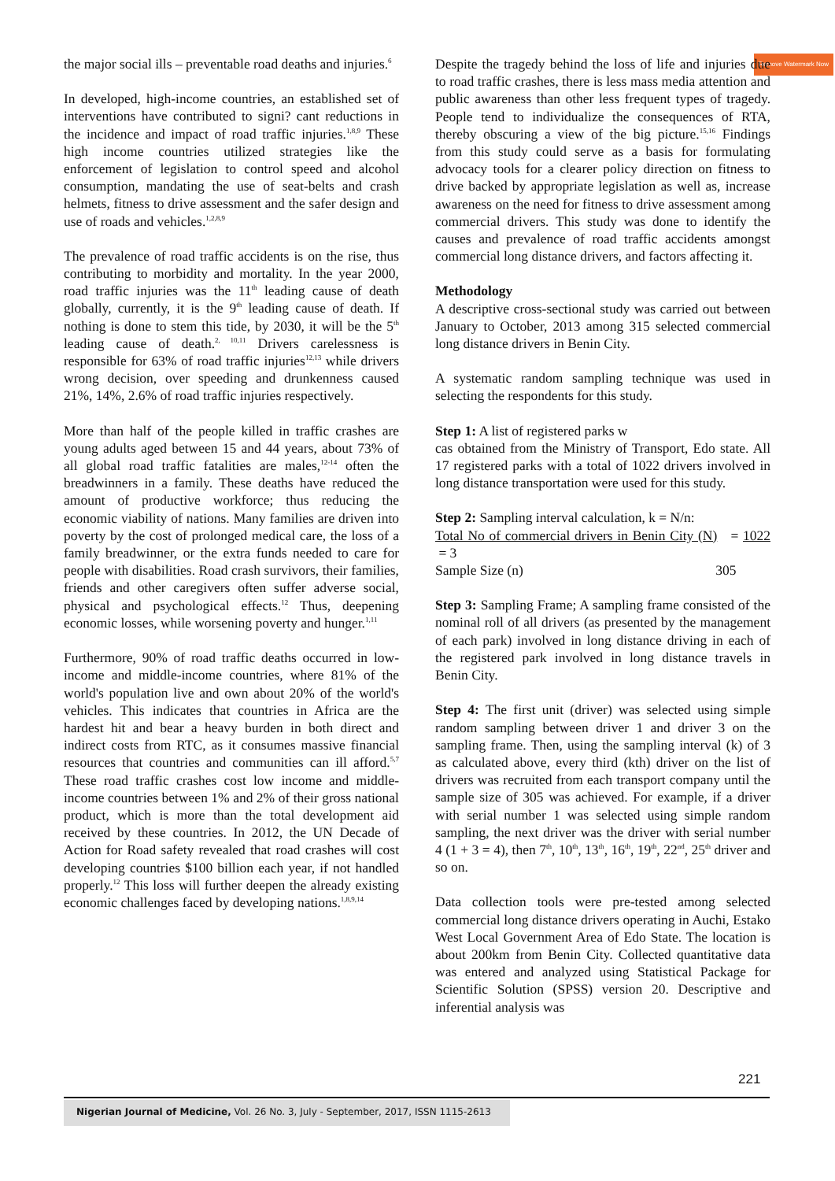Remove Watermark Now
the major social ills – preventable road deaths and injuries.<sup>6</sup>
In developed, high-income countries, an established set of interventions have contributed to signi? cant reductions in the incidence and impact of road traffic injuries.<sup>1,8,9</sup> These high income countries utilized strategies like the enforcement of legislation to control speed and alcohol consumption, mandating the use of seat-belts and crash helmets, fitness to drive assessment and the safer design and use of roads and vehicles.<sup>1,2,8,9</sup>
The prevalence of road traffic accidents is on the rise, thus contributing to morbidity and mortality. In the year 2000, road traffic injuries was the 11<sup>th</sup> leading cause of death globally, currently, it is the 9<sup>th</sup> leading cause of death. If nothing is done to stem this tide, by 2030, it will be the 5<sup>th</sup> leading cause of death.<sup>2, 10,11</sup> Drivers carelessness is responsible for 63% of road traffic injuries<sup>12,13</sup> while drivers wrong decision, over speeding and drunkenness caused 21%, 14%, 2.6% of road traffic injuries respectively.
More than half of the people killed in traffic crashes are young adults aged between 15 and 44 years, about 73% of all global road traffic fatalities are males,<sup>12-14</sup> often the breadwinners in a family. These deaths have reduced the amount of productive workforce; thus reducing the economic viability of nations. Many families are driven into poverty by the cost of prolonged medical care, the loss of a family breadwinner, or the extra funds needed to care for people with disabilities. Road crash survivors, their families, friends and other caregivers often suffer adverse social, physical and psychological effects.<sup>12</sup> Thus, deepening economic losses, while worsening poverty and hunger.<sup>1,11</sup>
Furthermore, 90% of road traffic deaths occurred in low- income and middle-income countries, where 81% of the world's population live and own about 20% of the world's vehicles. This indicates that countries in Africa are the hardest hit and bear a heavy burden in both direct and indirect costs from RTC, as it consumes massive financial resources that countries and communities can ill afford.<sup>5,7</sup> These road traffic crashes cost low income and middle-income countries between 1% and 2% of their gross national product, which is more than the total development aid received by these countries. In 2012, the UN Decade of Action for Road safety revealed that road crashes will cost developing countries $100 billion each year, if not handled properly.<sup>12</sup> This loss will further deepen the already existing economic challenges faced by developing nations.<sup>1,8,9,14</sup>
Despite the tragedy behind the loss of life and injuries due to road traffic crashes, there is less mass media attention and public awareness than other less frequent types of tragedy. People tend to individualize the consequences of RTA, thereby obscuring a view of the big picture.<sup>15,16</sup> Findings from this study could serve as a basis for formulating advocacy tools for a clearer policy direction on fitness to drive backed by appropriate legislation as well as, increase awareness on the need for fitness to drive assessment among commercial drivers. This study was done to identify the causes and prevalence of road traffic accidents amongst commercial long distance drivers, and factors affecting it.
Methodology
A descriptive cross-sectional study was carried out between January to October, 2013 among 315 selected commercial long distance drivers in Benin City.
A systematic random sampling technique was used in selecting the respondents for this study.
Step 1: A list of registered parks w
cas obtained from the Ministry of Transport, Edo state. All 17 registered parks with a total of 1022 drivers involved in long distance transportation were used for this study.
Step 2: Sampling interval calculation, k = N/n:
Total No of commercial drivers in Benin City (N) = 1022 = 3
Sample Size (n) 305
Step 3: Sampling Frame; A sampling frame consisted of the nominal roll of all drivers (as presented by the management of each park) involved in long distance driving in each of the registered park involved in long distance travels in Benin City.
Step 4: The first unit (driver) was selected using simple random sampling between driver 1 and driver 3 on the sampling frame. Then, using the sampling interval (k) of 3 as calculated above, every third (kth) driver on the list of drivers was recruited from each transport company until the sample size of 305 was achieved. For example, if a driver with serial number 1 was selected using simple random sampling, the next driver was the driver with serial number 4 (1 + 3 = 4), then 7<sup>th</sup>, 10<sup>th</sup>, 13<sup>th</sup>, 16<sup>th</sup>, 19<sup>th</sup>, 22<sup>nd</sup>, 25<sup>th</sup> driver and so on.
Data collection tools were pre-tested among selected commercial long distance drivers operating in Auchi, Estako West Local Government Area of Edo State. The location is about 200km from Benin City. Collected quantitative data was entered and analyzed using Statistical Package for Scientific Solution (SPSS) version 20. Descriptive and inferential analysis was
221
Nigerian Journal of Medicine, Vol. 26 No. 3, July - September, 2017, ISSN 1115-2613